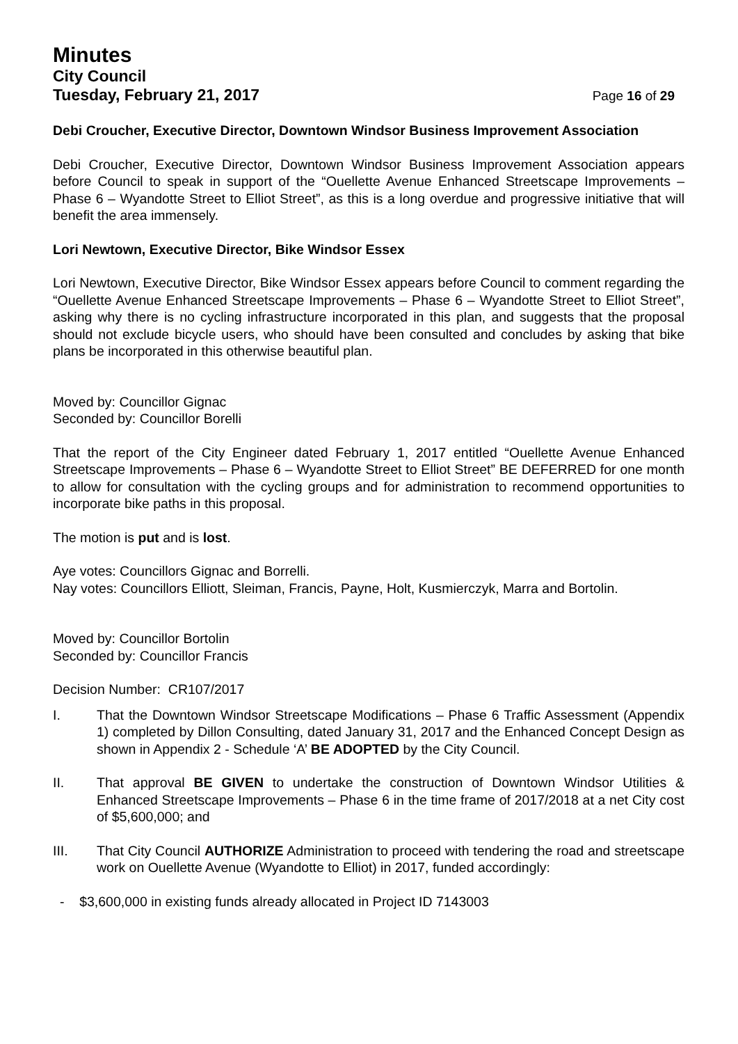Minutes
City Council
Tuesday, February 21, 2017 Page 16 of 29
Debi Croucher, Executive Director, Downtown Windsor Business Improvement Association
Debi Croucher, Executive Director, Downtown Windsor Business Improvement Association appears before Council to speak in support of the “Ouellette Avenue Enhanced Streetscape Improvements – Phase 6 – Wyandotte Street to Elliot Street”, as this is a long overdue and progressive initiative that will benefit the area immensely.
Lori Newtown, Executive Director, Bike Windsor Essex
Lori Newtown, Executive Director, Bike Windsor Essex appears before Council to comment regarding the “Ouellette Avenue Enhanced Streetscape Improvements – Phase 6 – Wyandotte Street to Elliot Street”, asking why there is no cycling infrastructure incorporated in this plan, and suggests that the proposal should not exclude bicycle users, who should have been consulted and concludes by asking that bike plans be incorporated in this otherwise beautiful plan.
Moved by: Councillor Gignac
Seconded by: Councillor Borelli
That the report of the City Engineer dated February 1, 2017 entitled “Ouellette Avenue Enhanced Streetscape Improvements – Phase 6 – Wyandotte Street to Elliot Street” BE DEFERRED for one month to allow for consultation with the cycling groups and for administration to recommend opportunities to incorporate bike paths in this proposal.
The motion is put and is lost.
Aye votes: Councillors Gignac and Borrelli.
Nay votes: Councillors Elliott, Sleiman, Francis, Payne, Holt, Kusmierczyk, Marra and Bortolin.
Moved by: Councillor Bortolin
Seconded by: Councillor Francis
Decision Number: CR107/2017
I. That the Downtown Windsor Streetscape Modifications – Phase 6 Traffic Assessment (Appendix 1) completed by Dillon Consulting, dated January 31, 2017 and the Enhanced Concept Design as shown in Appendix 2 - Schedule ‘A’ BE ADOPTED by the City Council.
II. That approval BE GIVEN to undertake the construction of Downtown Windsor Utilities & Enhanced Streetscape Improvements – Phase 6 in the time frame of 2017/2018 at a net City cost of $5,600,000; and
III. That City Council AUTHORIZE Administration to proceed with tendering the road and streetscape work on Ouellette Avenue (Wyandotte to Elliot) in 2017, funded accordingly:
- $3,600,000 in existing funds already allocated in Project ID 7143003